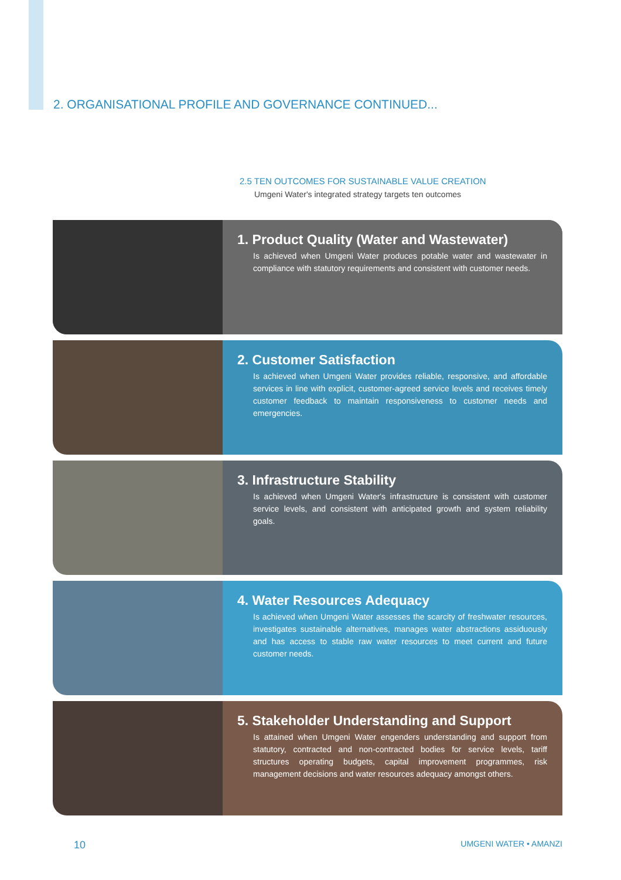2. ORGANISATIONAL PROFILE AND GOVERNANCE CONTINUED...
2.5 TEN OUTCOMES FOR SUSTAINABLE VALUE CREATION
Umgeni Water's integrated strategy targets ten outcomes
1. Product Quality (Water and Wastewater)
Is achieved when Umgeni Water produces potable water and wastewater in compliance with statutory requirements and consistent with customer needs.
2. Customer Satisfaction
Is achieved when Umgeni Water provides reliable, responsive, and affordable services in line with explicit, customer-agreed service levels and receives timely customer feedback to maintain responsiveness to customer needs and emergencies.
3. Infrastructure Stability
Is achieved when Umgeni Water's infrastructure is consistent with customer service levels, and consistent with anticipated growth and system reliability goals.
4. Water Resources Adequacy
Is achieved when Umgeni Water assesses the scarcity of freshwater resources, investigates sustainable alternatives, manages water abstractions assiduously and has access to stable raw water resources to meet current and future customer needs.
5. Stakeholder Understanding and Support
Is attained when Umgeni Water engenders understanding and support from statutory, contracted and non-contracted bodies for service levels, tariff structures operating budgets, capital improvement programmes, risk management decisions and water resources adequacy amongst others.
10 UMGENI WATER • AMANZI